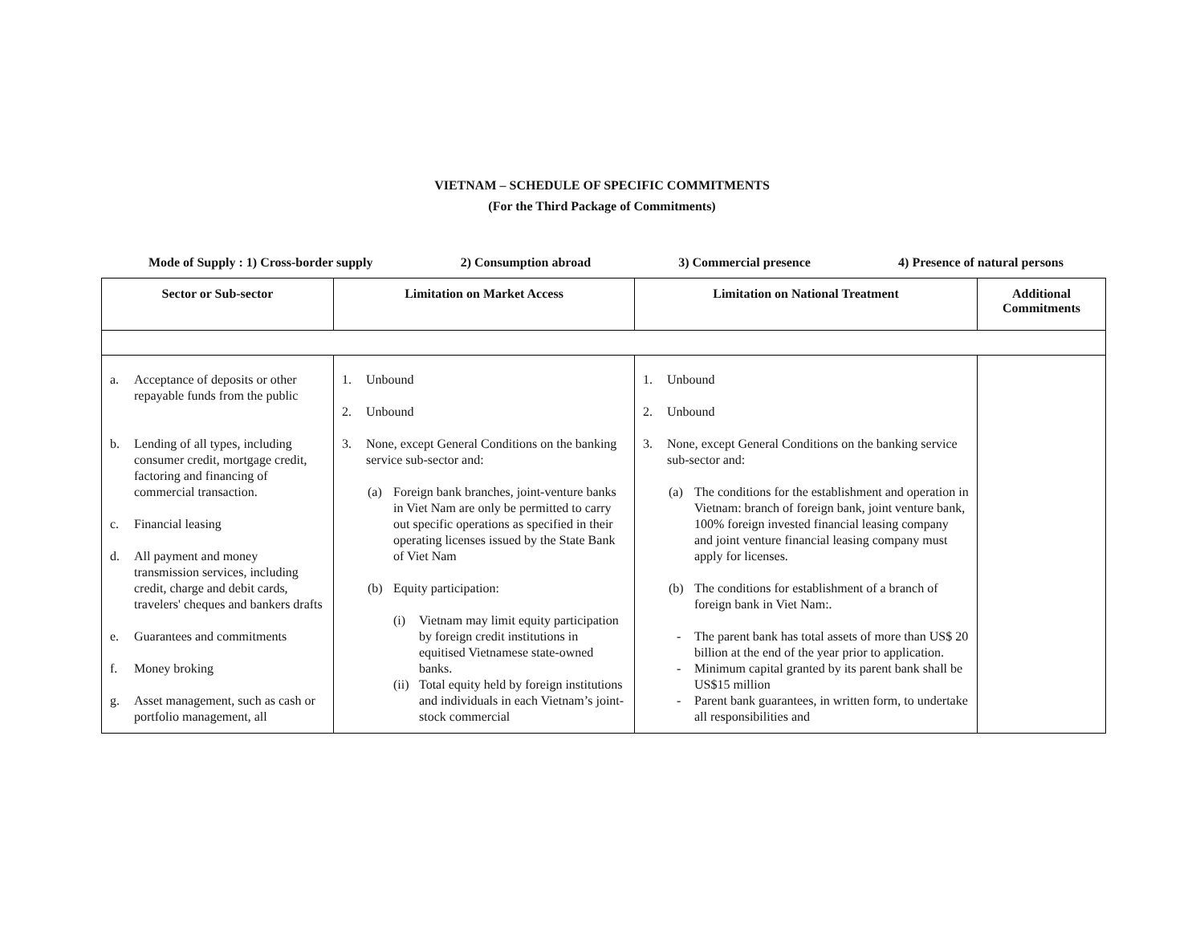VIETNAM – SCHEDULE OF SPECIFIC COMMITMENTS
(For the Third Package of Commitments)
Mode of Supply : 1) Cross-border supply 2) Consumption abroad 3) Commercial presence 4) Presence of natural persons
| Sector or Sub-sector | Limitation on Market Access | Limitation on National Treatment | Additional Commitments |
| --- | --- | --- | --- |
| a. Acceptance of deposits or other repayable funds from the public b. Lending of all types, including consumer credit, mortgage credit, factoring and financing of commercial transaction. c. Financial leasing d. All payment and money transmission services, including credit, charge and debit cards, travelers' cheques and bankers drafts e. Guarantees and commitments f. Money broking g. Asset management, such as cash or portfolio management, all | 1. Unbound 2. Unbound 3. None, except General Conditions on the banking service sub-sector and: (a) Foreign bank branches, joint-venture banks in Viet Nam are only be permitted to carry out specific operations as specified in their operating licenses issued by the State Bank of Viet Nam (b) Equity participation: (i) Vietnam may limit equity participation by foreign credit institutions in equitised Vietnamese state-owned banks. (ii) Total equity held by foreign institutions and individuals in each Vietnam’s joint-stock commercial | 1. Unbound 2. Unbound 3. None, except General Conditions on the banking service sub-sector and: (a) The conditions for the establishment and operation in Vietnam: branch of foreign bank, joint venture bank, 100% foreign invested financial leasing company and joint venture financial leasing company must apply for licenses. (b) The conditions for establishment of a branch of foreign bank in Viet Nam:. - The parent bank has total assets of more than US$ 20 billion at the end of the year prior to application. - Minimum capital granted by its parent bank shall be US$15 million - Parent bank guarantees, in written form, to undertake all responsibilities and | |